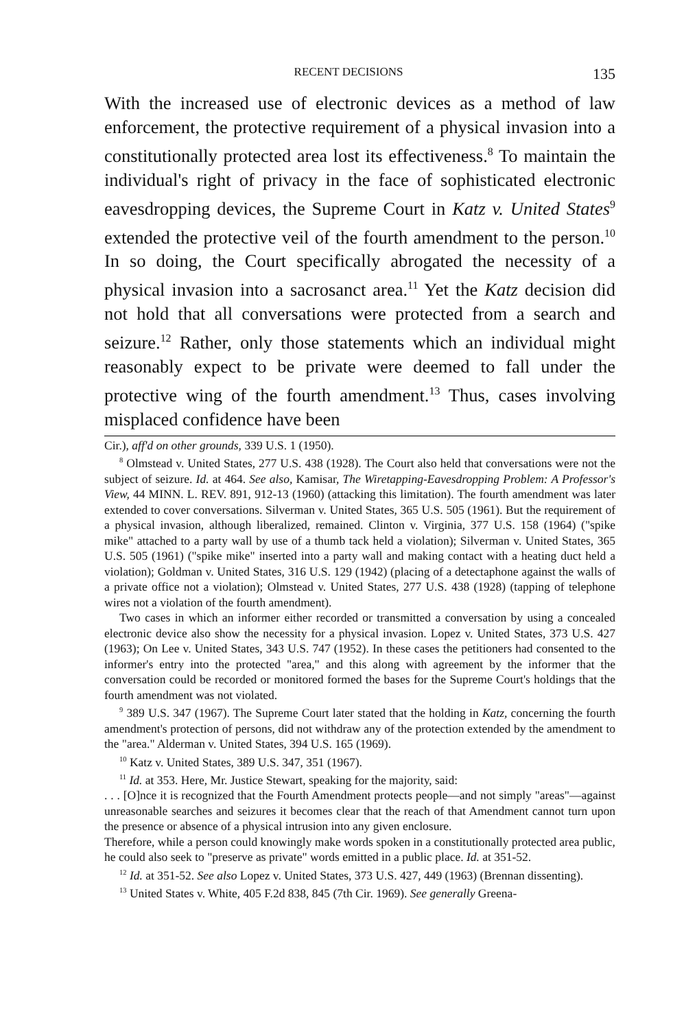RECENT DECISIONS 135
With the increased use of electronic devices as a method of law enforcement, the protective requirement of a physical invasion into a constitutionally protected area lost its effectiveness.<sup>8</sup> To maintain the individual's right of privacy in the face of sophisticated electronic eavesdropping devices, the Supreme Court in Katz v. United States<sup>9</sup> extended the protective veil of the fourth amendment to the person.<sup>10</sup> In so doing, the Court specifically abrogated the necessity of a physical invasion into a sacrosanct area.<sup>11</sup> Yet the Katz decision did not hold that all conversations were protected from a search and seizure.<sup>12</sup> Rather, only those statements which an individual might reasonably expect to be private were deemed to fall under the protective wing of the fourth amendment.<sup>13</sup> Thus, cases involving misplaced confidence have been
Cir.), aff'd on other grounds, 339 U.S. 1 (1950).
<sup>8</sup> Olmstead v. United States, 277 U.S. 438 (1928). The Court also held that conversations were not the subject of seizure. Id. at 464. See also, Kamisar, The Wiretapping-Eavesdropping Problem: A Professor's View, 44 MINN. L. REV. 891, 912-13 (1960) (attacking this limitation). The fourth amendment was later extended to cover conversations. Silverman v. United States, 365 U.S. 505 (1961). But the requirement of a physical invasion, although liberalized, remained. Clinton v. Virginia, 377 U.S. 158 (1964) ("spike mike" attached to a party wall by use of a thumb tack held a violation); Silverman v. United States, 365 U.S. 505 (1961) ("spike mike" inserted into a party wall and making contact with a heating duct held a violation); Goldman v. United States, 316 U.S. 129 (1942) (placing of a detectaphone against the walls of a private office not a violation); Olmstead v. United States, 277 U.S. 438 (1928) (tapping of telephone wires not a violation of the fourth amendment).
Two cases in which an informer either recorded or transmitted a conversation by using a concealed electronic device also show the necessity for a physical invasion. Lopez v. United States, 373 U.S. 427 (1963); On Lee v. United States, 343 U.S. 747 (1952). In these cases the petitioners had consented to the informer's entry into the protected "area," and this along with agreement by the informer that the conversation could be recorded or monitored formed the bases for the Supreme Court's holdings that the fourth amendment was not violated.
<sup>9</sup> 389 U.S. 347 (1967). The Supreme Court later stated that the holding in Katz, concerning the fourth amendment's protection of persons, did not withdraw any of the protection extended by the amendment to the "area." Alderman v. United States, 394 U.S. 165 (1969).
<sup>10</sup> Katz v. United States, 389 U.S. 347, 351 (1967).
<sup>11</sup> Id. at 353. Here, Mr. Justice Stewart, speaking for the majority, said:
. . . [O]nce it is recognized that the Fourth Amendment protects people—and not simply "areas"—against unreasonable searches and seizures it becomes clear that the reach of that Amendment cannot turn upon the presence or absence of a physical intrusion into any given enclosure.
Therefore, while a person could knowingly make words spoken in a constitutionally protected area public, he could also seek to "preserve as private" words emitted in a public place. Id. at 351-52.
<sup>12</sup> Id. at 351-52. See also Lopez v. United States, 373 U.S. 427, 449 (1963) (Brennan dissenting).
<sup>13</sup> United States v. White, 405 F.2d 838, 845 (7th Cir. 1969). See generally Greena-